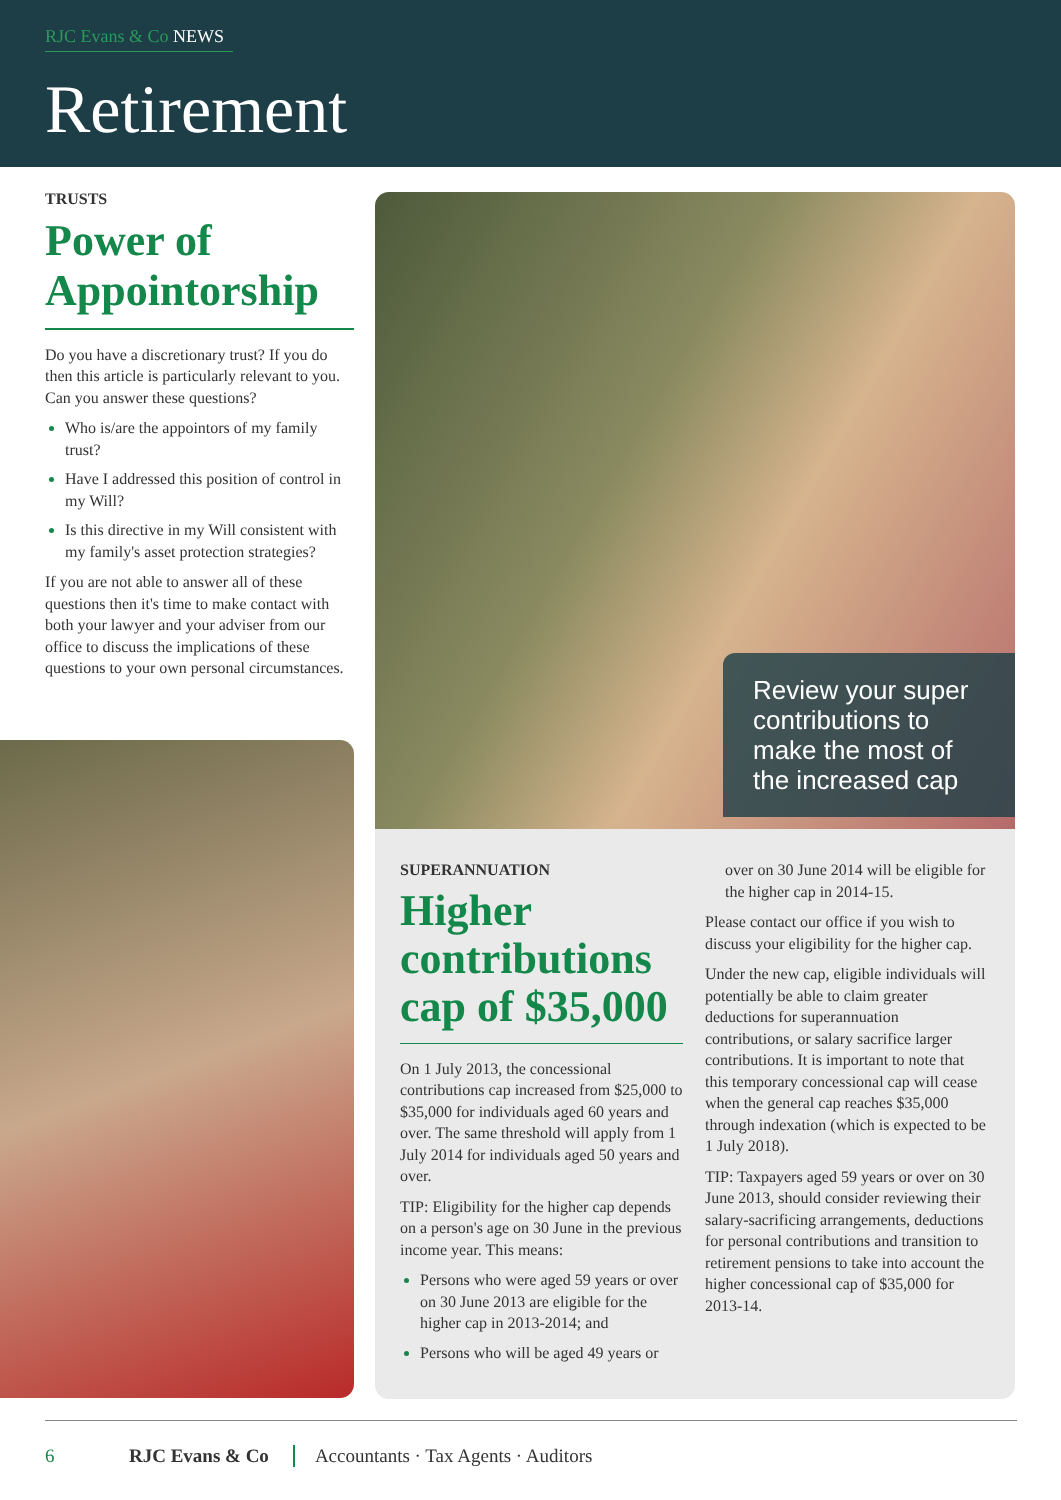RJC Evans & Co NEWS
Retirement
TRUSTS
Power of Appointorship
Do you have a discretionary trust? If you do then this article is particularly relevant to you. Can you answer these questions?
Who is/are the appointors of my family trust?
Have I addressed this position of control in my Will?
Is this directive in my Will consistent with my family's asset protection strategies?
If you are not able to answer all of these questions then it's time to make contact with both your lawyer and your adviser from our office to discuss the implications of these questions to your own personal circumstances.
Review your super contributions to make the most of the increased cap
SUPERANNUATION
Higher contributions cap of $35,000
On 1 July 2013, the concessional contributions cap increased from $25,000 to $35,000 for individuals aged 60 years and over. The same threshold will apply from 1 July 2014 for individuals aged 50 years and over.
TIP: Eligibility for the higher cap depends on a person's age on 30 June in the previous income year. This means:
Persons who were aged 59 years or over on 30 June 2013 are eligible for the higher cap in 2013-2014; and
Persons who will be aged 49 years or
over on 30 June 2014 will be eligible for the higher cap in 2014-15.
Please contact our office if you wish to discuss your eligibility for the higher cap.
Under the new cap, eligible individuals will potentially be able to claim greater deductions for superannuation contributions, or salary sacrifice larger contributions. It is important to note that this temporary concessional cap will cease when the general cap reaches $35,000 through indexation (which is expected to be 1 July 2018).
TIP: Taxpayers aged 59 years or over on 30 June 2013, should consider reviewing their salary-sacrificing arrangements, deductions for personal contributions and transition to retirement pensions to take into account the higher concessional cap of $35,000 for 2013-14.
6 RJC Evans & Co Accountants · Tax Agents · Auditors